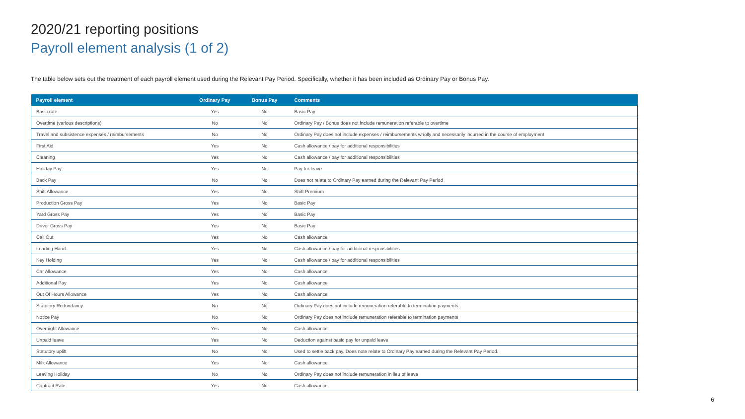2020/21 reporting positions
Payroll element analysis (1 of 2)
The table below sets out the treatment of each payroll element used during the Relevant Pay Period. Specifically, whether it has been included as Ordinary Pay or Bonus Pay.
| Payroll element | Ordinary Pay | Bonus Pay | Comments |
| --- | --- | --- | --- |
| Basic rate | Yes | No | Basic Pay |
| Overtime (various descriptions) | No | No | Ordinary Pay / Bonus does not include remuneration referable to overtime |
| Travel and subsistence expenses / reimbursements | No | No | Ordinary Pay does not include expenses / reimbursements wholly and necessarily incurred in the course of employment |
| First Aid | Yes | No | Cash allowance / pay for additional responsibilities |
| Cleaning | Yes | No | Cash allowance / pay for additional responsibilities |
| Holiday Pay | Yes | No | Pay for leave |
| Back Pay | No | No | Does not relate to Ordinary Pay earned during the Relevant Pay Period |
| Shift Allowance | Yes | No | Shift Premium |
| Production Gross Pay | Yes | No | Basic Pay |
| Yard Gross Pay | Yes | No | Basic Pay |
| Driver Gross Pay | Yes | No | Basic Pay |
| Call Out | Yes | No | Cash allowance |
| Leading Hand | Yes | No | Cash allowance / pay for additional responsibilities |
| Key Holding | Yes | No | Cash allowance / pay for additional responsibilities |
| Car Allowance | Yes | No | Cash allowance |
| Additional Pay | Yes | No | Cash allowance |
| Out Of Hours Allowance | Yes | No | Cash allowance |
| Statutory Redundancy | No | No | Ordinary Pay does not include remuneration referable to termination payments |
| Notice Pay | No | No | Ordinary Pay does not include remuneration referable to termination payments |
| Overnight Allowance | Yes | No | Cash allowance |
| Unpaid leave | Yes | No | Deduction against basic pay for unpaid leave |
| Statutory uplift | No | No | Used to settle back pay. Does note relate to Ordinary Pay earned during the Relevant Pay Period. |
| Milk Allowance | Yes | No | Cash allowance |
| Leaving Holiday | No | No | Ordinary Pay does not include remuneration in lieu of leave |
| Contract Rate | Yes | No | Cash allowance |
6